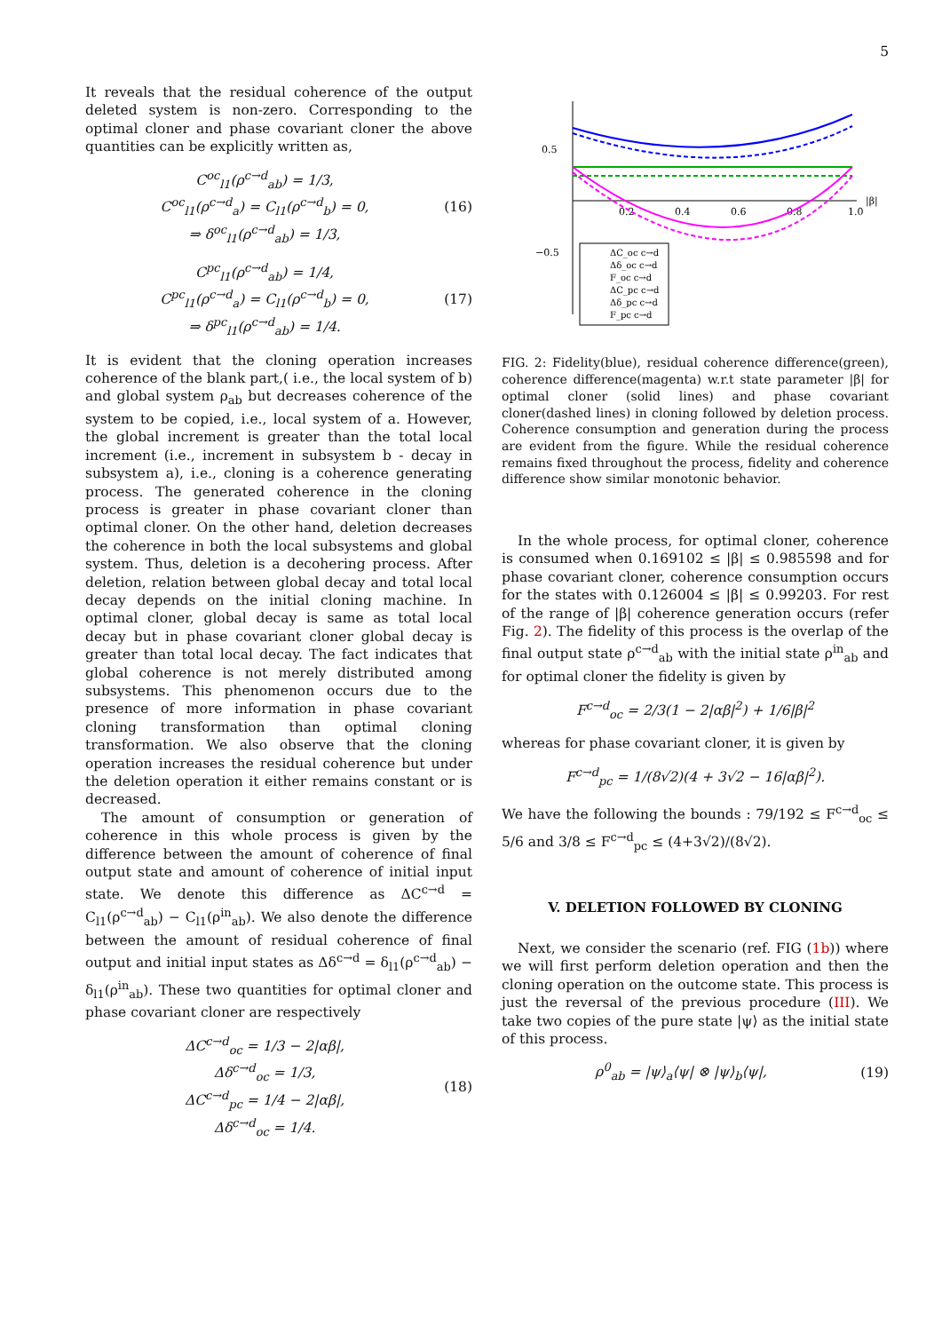5
It reveals that the residual coherence of the output deleted system is non-zero. Corresponding to the optimal cloner and phase covariant cloner the above quantities can be explicitly written as,
C<sup>oc</sup><sub>l1</sub>(ρ<sup>c→d</sup><sub>ab</sub>) = 1/3,
C<sup>oc</sup><sub>l1</sub>(ρ<sup>c→d</sup><sub>a</sub>) = C<sub>l1</sub>(ρ<sup>c→d</sup><sub>b</sub>) = 0,
⇒ δ<sup>oc</sup><sub>l1</sub>(ρ<sup>c→d</sup><sub>ab</sub>) = 1/3,
(16)
C<sup>pc</sup><sub>l1</sub>(ρ<sup>c→d</sup><sub>ab</sub>) = 1/4,
C<sup>pc</sup><sub>l1</sub>(ρ<sup>c→d</sup><sub>a</sub>) = C<sub>l1</sub>(ρ<sup>c→d</sup><sub>b</sub>) = 0,
⇒ δ<sup>pc</sup><sub>l1</sub>(ρ<sup>c→d</sup><sub>ab</sub>) = 1/4.
(17)
It is evident that the cloning operation increases coherence of the blank part,( i.e., the local system of b) and global system ρ<sub>ab</sub> but decreases coherence of the system to be copied, i.e., local system of a. However, the global increment is greater than the total local increment (i.e., increment in subsystem b - decay in subsystem a), i.e., cloning is a coherence generating process. The generated coherence in the cloning process is greater in phase covariant cloner than optimal cloner. On the other hand, deletion decreases the coherence in both the local subsystems and global system. Thus, deletion is a decohering process. After deletion, relation between global decay and total local decay depends on the initial cloning machine. In optimal cloner, global decay is same as total local decay but in phase covariant cloner global decay is greater than total local decay. The fact indicates that global coherence is not merely distributed among subsystems. This phenomenon occurs due to the presence of more information in phase covariant cloning transformation than optimal cloning transformation. We also observe that the cloning operation increases the residual coherence but under the deletion operation it either remains constant or is decreased.
The amount of consumption or generation of coherence in this whole process is given by the difference between the amount of coherence of final output state and amount of coherence of initial input state. We denote this difference as ΔC<sup>c→d</sup> = C<sub>l1</sub>(ρ<sup>c→d</sup><sub>ab</sub>) − C<sub>l1</sub>(ρ<sup>in</sup><sub>ab</sub>). We also denote the difference between the amount of residual coherence of final output and initial input states as Δδ<sup>c→d</sup> = δ<sub>l1</sub>(ρ<sup>c→d</sup><sub>ab</sub>) − δ<sub>l1</sub>(ρ<sup>in</sup><sub>ab</sub>). These two quantities for optimal cloner and phase covariant cloner are respectively
ΔC<sup>c→d</sup><sub>oc</sub> = 1/3 − 2|αβ|,
Δδ<sup>c→d</sup><sub>oc</sub> = 1/3,
ΔC<sup>c→d</sup><sub>pc</sub> = 1/4 − 2|αβ|,
Δδ<sup>c→d</sup><sub>oc</sub> = 1/4.
(18)
0.5
−0.5
0.2
0.4
0.6
0.8
1.0
|β|
ΔC_oc c→d
Δδ_oc c→d
F_oc c→d
ΔC_pc c→d
Δδ_pc c→d
F_pc c→d
FIG. 2: Fidelity(blue), residual coherence difference(green), coherence difference(magenta) w.r.t state parameter |β| for optimal cloner (solid lines) and phase covariant cloner(dashed lines) in cloning followed by deletion process. Coherence consumption and generation during the process are evident from the figure. While the residual coherence remains fixed throughout the process, fidelity and coherence difference show similar monotonic behavior.
In the whole process, for optimal cloner, coherence is consumed when 0.169102 ≤ |β| ≤ 0.985598 and for phase covariant cloner, coherence consumption occurs for the states with 0.126004 ≤ |β| ≤ 0.99203. For rest of the range of |β| coherence generation occurs (refer Fig. 2). The fidelity of this process is the overlap of the final output state ρ<sup>c→d</sup><sub>ab</sub> with the initial state ρ<sup>in</sup><sub>ab</sub> and for optimal cloner the fidelity is given by
F<sup>c→d</sup><sub>oc</sub> = 2/3(1 − 2|αβ|<sup>2</sup>) + 1/6|β|<sup>2</sup>
whereas for phase covariant cloner, it is given by
F<sup>c→d</sup><sub>pc</sub> = 1/(8√2)(4 + 3√2 − 16|αβ|<sup>2</sup>).
We have the following the bounds : 79/192 ≤ F<sup>c→d</sup><sub>oc</sub> ≤ 5/6 and 3/8 ≤ F<sup>c→d</sup><sub>pc</sub> ≤ (4+3√2)/(8√2).
V. DELETION FOLLOWED BY CLONING
Next, we consider the scenario (ref. FIG (1b)) where we will first perform deletion operation and then the cloning operation on the outcome state. This process is just the reversal of the previous procedure (III). We take two copies of the pure state |ψ⟩ as the initial state of this process.
ρ<sup>0</sup><sub>ab</sub> = |ψ⟩<sub>a</sub>⟨ψ| ⊗ |ψ⟩<sub>b</sub>⟨ψ|, (19)